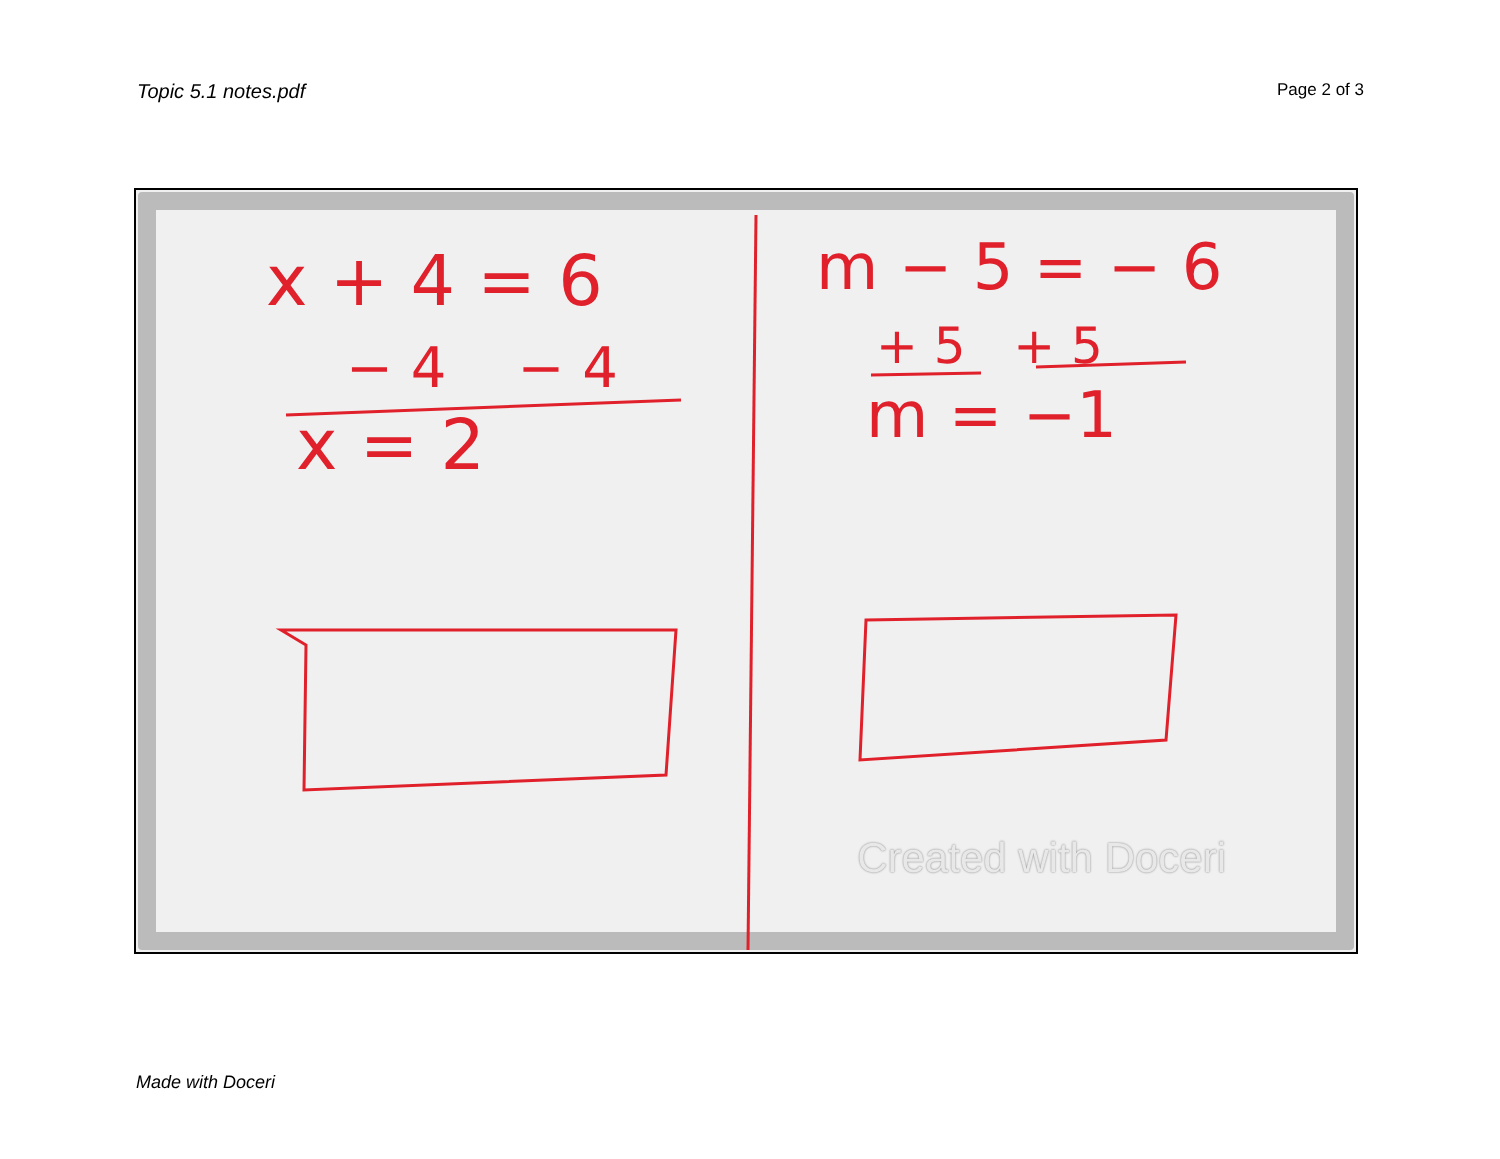Topic 5.1 notes.pdf Page 2 of 3
x + 4 = 6
− 4 − 4
x = 2
m − 5 = − 6
+ 5 + 5
m = −1
Created with Doceri
Made with Doceri